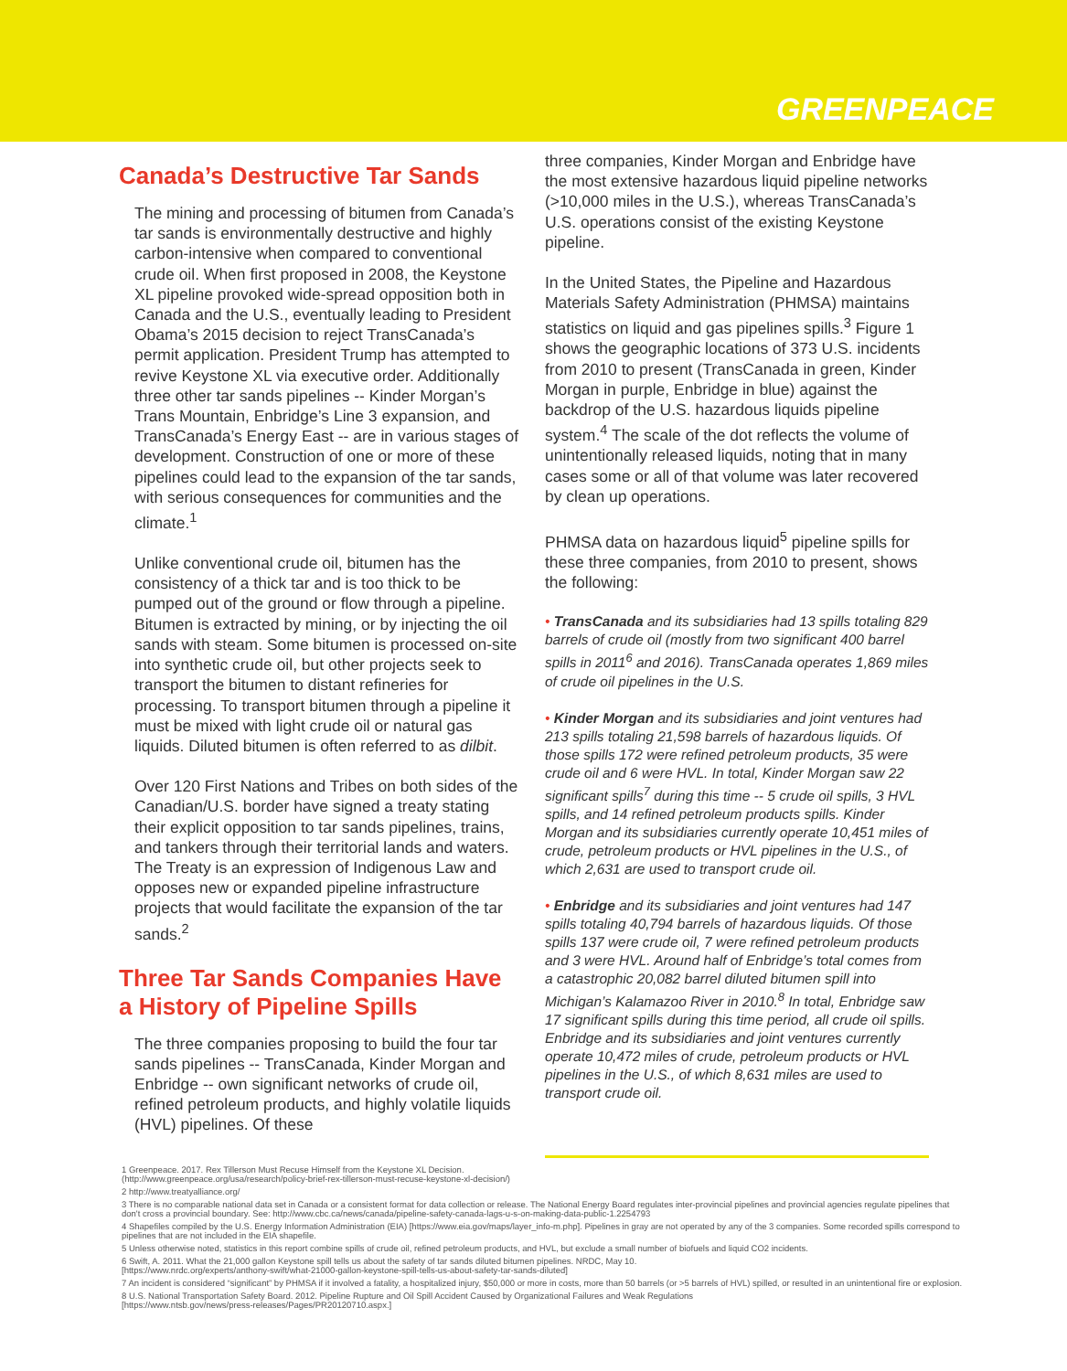GREENPEACE
Canada’s Destructive Tar Sands
The mining and processing of bitumen from Canada’s tar sands is environmentally destructive and highly carbon-intensive when compared to conventional crude oil. When first proposed in 2008, the Keystone XL pipeline provoked wide-spread opposition both in Canada and the U.S., eventually leading to President Obama’s 2015 decision to reject TransCanada’s permit application. President Trump has attempted to revive Keystone XL via executive order. Additionally three other tar sands pipelines -- Kinder Morgan’s Trans Mountain, Enbridge’s Line 3 expansion, and TransCanada’s Energy East -- are in various stages of development. Construction of one or more of these pipelines could lead to the expansion of the tar sands, with serious consequences for communities and the climate.<sup>1</sup>
Unlike conventional crude oil, bitumen has the consistency of a thick tar and is too thick to be pumped out of the ground or flow through a pipeline. Bitumen is extracted by mining, or by injecting the oil sands with steam. Some bitumen is processed on-site into synthetic crude oil, but other projects seek to transport the bitumen to distant refineries for processing. To transport bitumen through a pipeline it must be mixed with light crude oil or natural gas liquids. Diluted bitumen is often referred to as dilbit.
Over 120 First Nations and Tribes on both sides of the Canadian/U.S. border have signed a treaty stating their explicit opposition to tar sands pipelines, trains, and tankers through their territorial lands and waters. The Treaty is an expression of Indigenous Law and opposes new or expanded pipeline infrastructure projects that would facilitate the expansion of the tar sands.<sup>2</sup>
Three Tar Sands Companies Have a History of Pipeline Spills
The three companies proposing to build the four tar sands pipelines -- TransCanada, Kinder Morgan and Enbridge -- own significant networks of crude oil, refined petroleum products, and highly volatile liquids (HVL) pipelines. Of these
three companies, Kinder Morgan and Enbridge have the most extensive hazardous liquid pipeline networks (>10,000 miles in the U.S.), whereas TransCanada’s U.S. operations consist of the existing Keystone pipeline.
In the United States, the Pipeline and Hazardous Materials Safety Administration (PHMSA) maintains statistics on liquid and gas pipelines spills.<sup>3</sup> Figure 1 shows the geographic locations of 373 U.S. incidents from 2010 to present (TransCanada in green, Kinder Morgan in purple, Enbridge in blue) against the backdrop of the U.S. hazardous liquids pipeline system.<sup>4</sup> The scale of the dot reflects the volume of unintentionally released liquids, noting that in many cases some or all of that volume was later recovered by clean up operations.
PHMSA data on hazardous liquid<sup>5</sup> pipeline spills for these three companies, from 2010 to present, shows the following:
• TransCanada and its subsidiaries had 13 spills totaling 829 barrels of crude oil (mostly from two significant 400 barrel spills in 2011<sup>6</sup> and 2016). TransCanada operates 1,869 miles of crude oil pipelines in the U.S.
• Kinder Morgan and its subsidiaries and joint ventures had 213 spills totaling 21,598 barrels of hazardous liquids. Of those spills 172 were refined petroleum products, 35 were crude oil and 6 were HVL. In total, Kinder Morgan saw 22 significant spills<sup>7</sup> during this time -- 5 crude oil spills, 3 HVL spills, and 14 refined petroleum products spills. Kinder Morgan and its subsidiaries currently operate 10,451 miles of crude, petroleum products or HVL pipelines in the U.S., of which 2,631 are used to transport crude oil.
• Enbridge and its subsidiaries and joint ventures had 147 spills totaling 40,794 barrels of hazardous liquids. Of those spills 137 were crude oil, 7 were refined petroleum products and 3 were HVL. Around half of Enbridge’s total comes from a catastrophic 20,082 barrel diluted bitumen spill into Michigan’s Kalamazoo River in 2010.<sup>8</sup> In total, Enbridge saw 17 significant spills during this time period, all crude oil spills. Enbridge and its subsidiaries and joint ventures currently operate 10,472 miles of crude, petroleum products or HVL pipelines in the U.S., of which 8,631 miles are used to transport crude oil.
1 Greenpeace. 2017. Rex Tillerson Must Recuse Himself from the Keystone XL Decision.
(http://www.greenpeace.org/usa/research/policy-brief-rex-tillerson-must-recuse-keystone-xl-decision/)
2 http://www.treatyalliance.org/
3 There is no comparable national data set in Canada or a consistent format for data collection or release. The National Energy Board regulates inter-provincial pipelines and provincial agencies regulate pipelines that don't cross a provincial boundary. See: http://www.cbc.ca/news/canada/pipeline-safety-canada-lags-u-s-on-making-data-public-1.2254793
4 Shapefiles compiled by the U.S. Energy Information Administration (EIA) [https://www.eia.gov/maps/layer_info-m.php]. Pipelines in gray are not operated by any of the 3 companies. Some recorded spills correspond to pipelines that are not included in the EIA shapefile.
5 Unless otherwise noted, statistics in this report combine spills of crude oil, refined petroleum products, and HVL, but exclude a small number of biofuels and liquid CO2 incidents.
6 Swift, A. 2011. What the 21,000 gallon Keystone spill tells us about the safety of tar sands diluted bitumen pipelines. NRDC, May 10.
[https://www.nrdc.org/experts/anthony-swift/what-21000-gallon-keystone-spill-tells-us-about-safety-tar-sands-diluted]
7 An incident is considered “significant” by PHMSA if it involved a fatality, a hospitalized injury, $50,000 or more in costs, more than 50 barrels (or >5 barrels of HVL) spilled, or resulted in an unintentional fire or explosion.
8 U.S. National Transportation Safety Board. 2012. Pipeline Rupture and Oil Spill Accident Caused by Organizational Failures and Weak Regulations
[https://www.ntsb.gov/news/press-releases/Pages/PR20120710.aspx.]